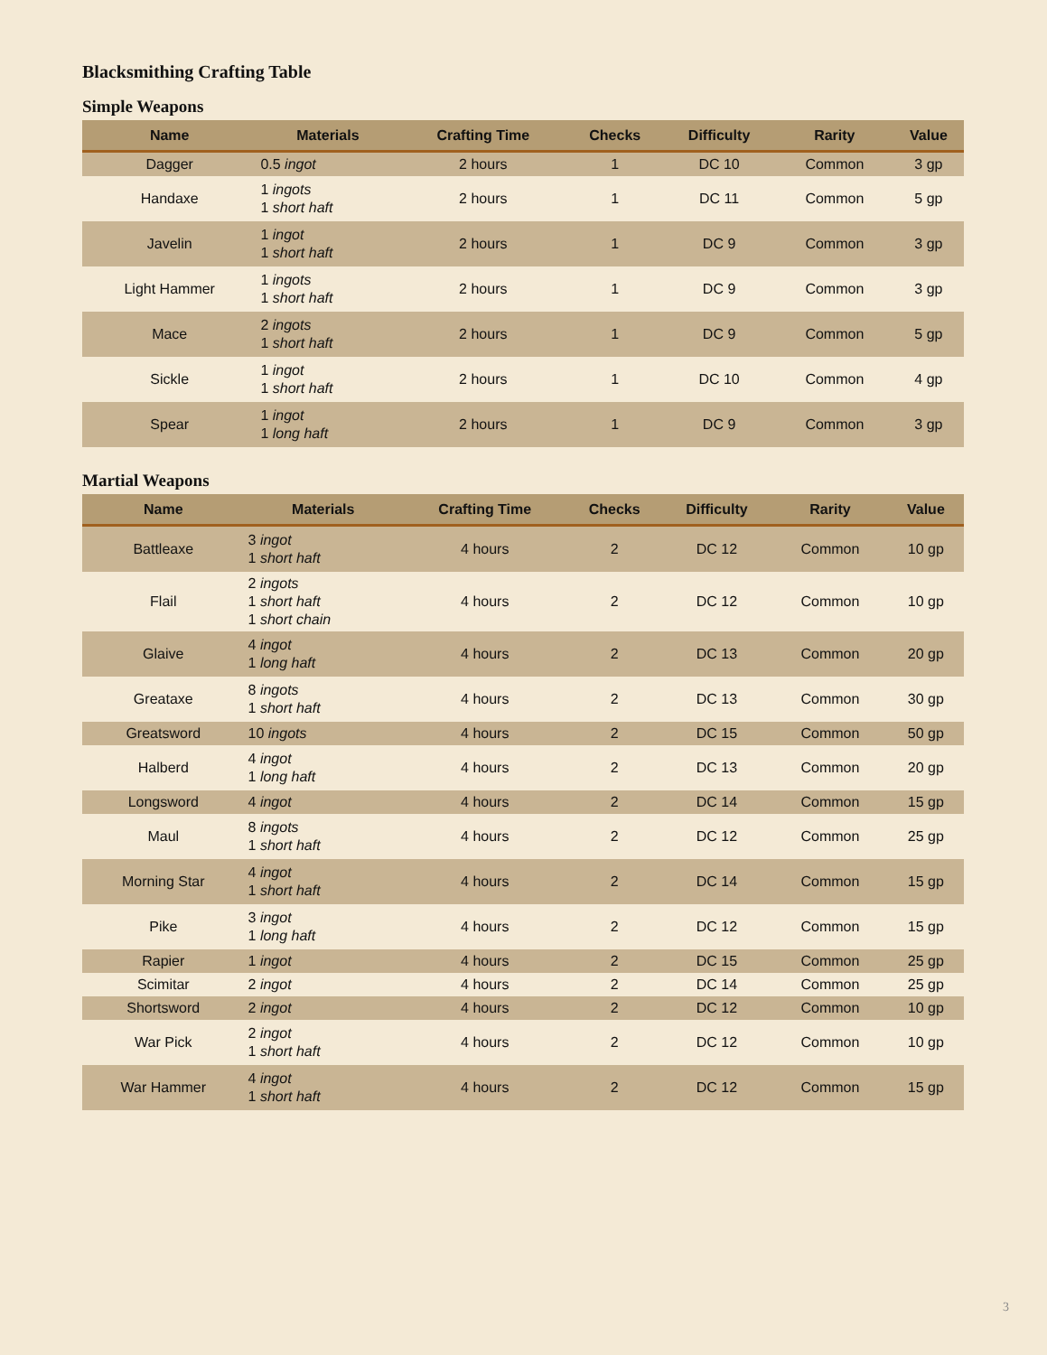Blacksmithing Crafting Table
Simple Weapons
| Name | Materials | Crafting Time | Checks | Difficulty | Rarity | Value |
| --- | --- | --- | --- | --- | --- | --- |
| Dagger | 0.5 ingot | 2 hours | 1 | DC 10 | Common | 3 gp |
| Handaxe | 1 ingots 1 short haft | 2 hours | 1 | DC 11 | Common | 5 gp |
| Javelin | 1 ingot 1 short haft | 2 hours | 1 | DC 9 | Common | 3 gp |
| Light Hammer | 1 ingots 1 short haft | 2 hours | 1 | DC 9 | Common | 3 gp |
| Mace | 2 ingots 1 short haft | 2 hours | 1 | DC 9 | Common | 5 gp |
| Sickle | 1 ingot 1 short haft | 2 hours | 1 | DC 10 | Common | 4 gp |
| Spear | 1 ingot 1 long haft | 2 hours | 1 | DC 9 | Common | 3 gp |
Martial Weapons
| Name | Materials | Crafting Time | Checks | Difficulty | Rarity | Value |
| --- | --- | --- | --- | --- | --- | --- |
| Battleaxe | 3 ingot 1 short haft | 4 hours | 2 | DC 12 | Common | 10 gp |
| Flail | 2 ingots 1 short haft 1 short chain | 4 hours | 2 | DC 12 | Common | 10 gp |
| Glaive | 4 ingot 1 long haft | 4 hours | 2 | DC 13 | Common | 20 gp |
| Greataxe | 8 ingots 1 short haft | 4 hours | 2 | DC 13 | Common | 30 gp |
| Greatsword | 10 ingots | 4 hours | 2 | DC 15 | Common | 50 gp |
| Halberd | 4 ingot 1 long haft | 4 hours | 2 | DC 13 | Common | 20 gp |
| Longsword | 4 ingot | 4 hours | 2 | DC 14 | Common | 15 gp |
| Maul | 8 ingots 1 short haft | 4 hours | 2 | DC 12 | Common | 25 gp |
| Morning Star | 4 ingot 1 short haft | 4 hours | 2 | DC 14 | Common | 15 gp |
| Pike | 3 ingot 1 long haft | 4 hours | 2 | DC 12 | Common | 15 gp |
| Rapier | 1 ingot | 4 hours | 2 | DC 15 | Common | 25 gp |
| Scimitar | 2 ingot | 4 hours | 2 | DC 14 | Common | 25 gp |
| Shortsword | 2 ingot | 4 hours | 2 | DC 12 | Common | 10 gp |
| War Pick | 2 ingot 1 short haft | 4 hours | 2 | DC 12 | Common | 10 gp |
| War Hammer | 4 ingot 1 short haft | 4 hours | 2 | DC 12 | Common | 15 gp |
3